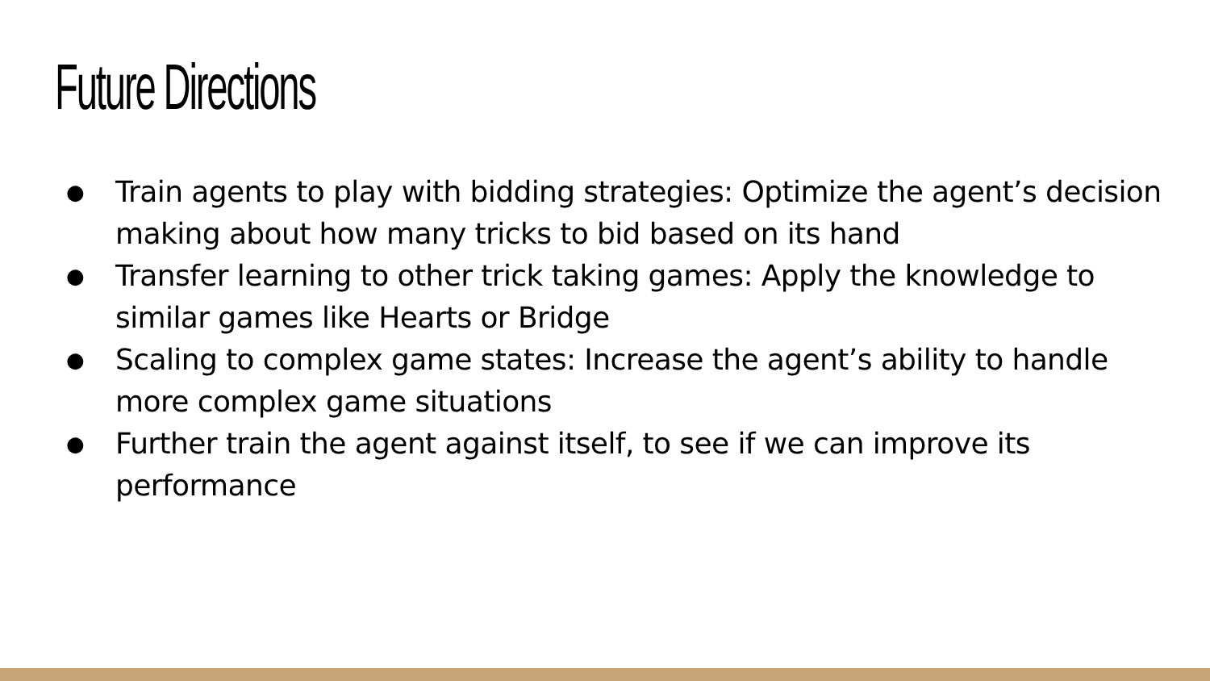Future Directions
● Train agents to play with bidding strategies: Optimize the agent’s decision making about how many tricks to bid based on its hand
● Transfer learning to other trick taking games: Apply the knowledge to similar games like Hearts or Bridge
● Scaling to complex game states: Increase the agent’s ability to handle more complex game situations
● Further train the agent against itself, to see if we can improve its performance